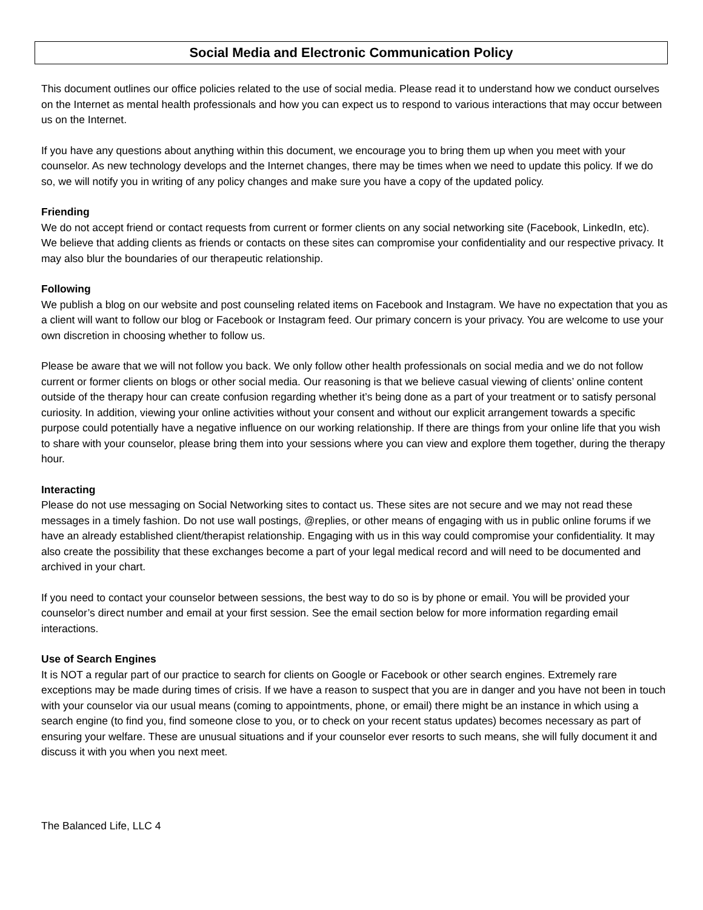Social Media and Electronic Communication Policy
This document outlines our office policies related to the use of social media. Please read it to understand how we conduct ourselves on the Internet as mental health professionals and how you can expect us to respond to various interactions that may occur between us on the Internet.
If you have any questions about anything within this document, we encourage you to bring them up when you meet with your counselor. As new technology develops and the Internet changes, there may be times when we need to update this policy. If we do so, we will notify you in writing of any policy changes and make sure you have a copy of the updated policy.
Friending
We do not accept friend or contact requests from current or former clients on any social networking site (Facebook, LinkedIn, etc). We believe that adding clients as friends or contacts on these sites can compromise your confidentiality and our respective privacy. It may also blur the boundaries of our therapeutic relationship.
Following
We publish a blog on our website and post counseling related items on Facebook and Instagram. We have no expectation that you as a client will want to follow our blog or Facebook or Instagram feed. Our primary concern is your privacy. You are welcome to use your own discretion in choosing whether to follow us.
Please be aware that we will not follow you back. We only follow other health professionals on social media and we do not follow current or former clients on blogs or other social media. Our reasoning is that we believe casual viewing of clients’ online content outside of the therapy hour can create confusion regarding whether it’s being done as a part of your treatment or to satisfy personal curiosity. In addition, viewing your online activities without your consent and without our explicit arrangement towards a specific purpose could potentially have a negative influence on our working relationship. If there are things from your online life that you wish to share with your counselor, please bring them into your sessions where you can view and explore them together, during the therapy hour.
Interacting
Please do not use messaging on Social Networking sites to contact us. These sites are not secure and we may not read these messages in a timely fashion. Do not use wall postings, @replies, or other means of engaging with us in public online forums if we have an already established client/therapist relationship. Engaging with us in this way could compromise your confidentiality. It may also create the possibility that these exchanges become a part of your legal medical record and will need to be documented and archived in your chart.
If you need to contact your counselor between sessions, the best way to do so is by phone or email. You will be provided your counselor’s direct number and email at your first session. See the email section below for more information regarding email interactions.
Use of Search Engines
It is NOT a regular part of our practice to search for clients on Google or Facebook or other search engines. Extremely rare exceptions may be made during times of crisis. If we have a reason to suspect that you are in danger and you have not been in touch with your counselor via our usual means (coming to appointments, phone, or email) there might be an instance in which using a search engine (to find you, find someone close to you, or to check on your recent status updates) becomes necessary as part of ensuring your welfare. These are unusual situations and if your counselor ever resorts to such means, she will fully document it and discuss it with you when you next meet.
The Balanced Life, LLC 4